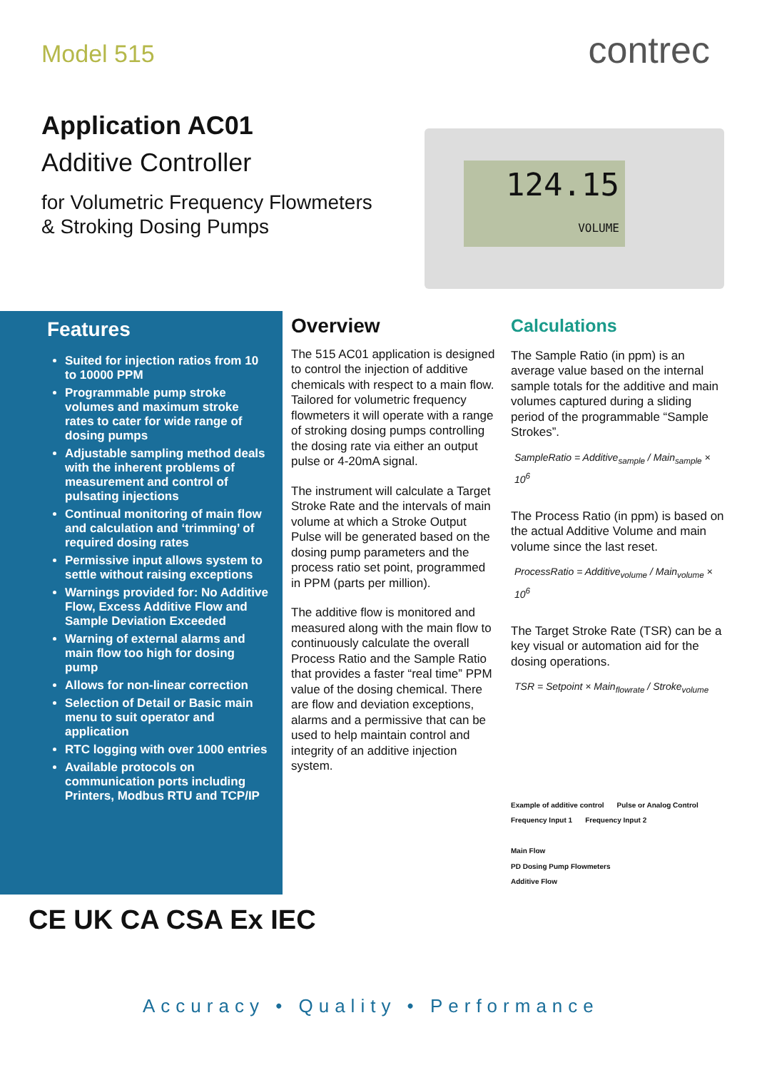Model 515 contrec
Application AC01
Additive Controller
for Volumetric Frequency Flowmeters & Stroking Dosing Pumps
124.15
VOLUME
Features
Suited for injection ratios from 10 to 10000 PPM
Programmable pump stroke volumes and maximum stroke rates to cater for wide range of dosing pumps
Adjustable sampling method deals with the inherent problems of measurement and control of pulsating injections
Continual monitoring of main flow and calculation and ‘trimming’ of required dosing rates
Permissive input allows system to settle without raising exceptions
Warnings provided for: No Additive Flow, Excess Additive Flow and Sample Deviation Exceeded
Warning of external alarms and main flow too high for dosing pump
Allows for non-linear correction
Selection of Detail or Basic main menu to suit operator and application
RTC logging with over 1000 entries
Available protocols on communication ports including Printers, Modbus RTU and TCP/IP
Overview
The 515 AC01 application is designed to control the injection of additive chemicals with respect to a main flow. Tailored for volumetric frequency flowmeters it will operate with a range of stroking dosing pumps controlling the dosing rate via either an output pulse or 4-20mA signal.
The instrument will calculate a Target Stroke Rate and the intervals of main volume at which a Stroke Output Pulse will be generated based on the dosing pump parameters and the process ratio set point, programmed in PPM (parts per million).
The additive flow is monitored and measured along with the main flow to continuously calculate the overall Process Ratio and the Sample Ratio that provides a faster “real time” PPM value of the dosing chemical. There are flow and deviation exceptions, alarms and a permissive that can be used to help maintain control and integrity of an additive injection system.
Calculations
The Sample Ratio (in ppm) is an average value based on the internal sample totals for the additive and main volumes captured during a sliding period of the programmable “Sample Strokes”.
SampleRatio = Additive<sub>sample</sub> / Main<sub>sample</sub> × 10<sup>6</sup>
The Process Ratio (in ppm) is based on the actual Additive Volume and main volume since the last reset.
ProcessRatio = Additive<sub>volume</sub> / Main<sub>volume</sub> × 10<sup>6</sup>
The Target Stroke Rate (TSR) can be a key visual or automation aid for the dosing operations.
TSR = Setpoint × Main<sub>flowrate</sub> / Stroke<sub>volume</sub>
Example of additive control Pulse or Analog Control Frequency Input 1 Frequency Input 2
Main Flow
PD Dosing Pump Flowmeters
Additive Flow
CE UK CA CSA Ex IEC
Accuracy • Quality • Performance